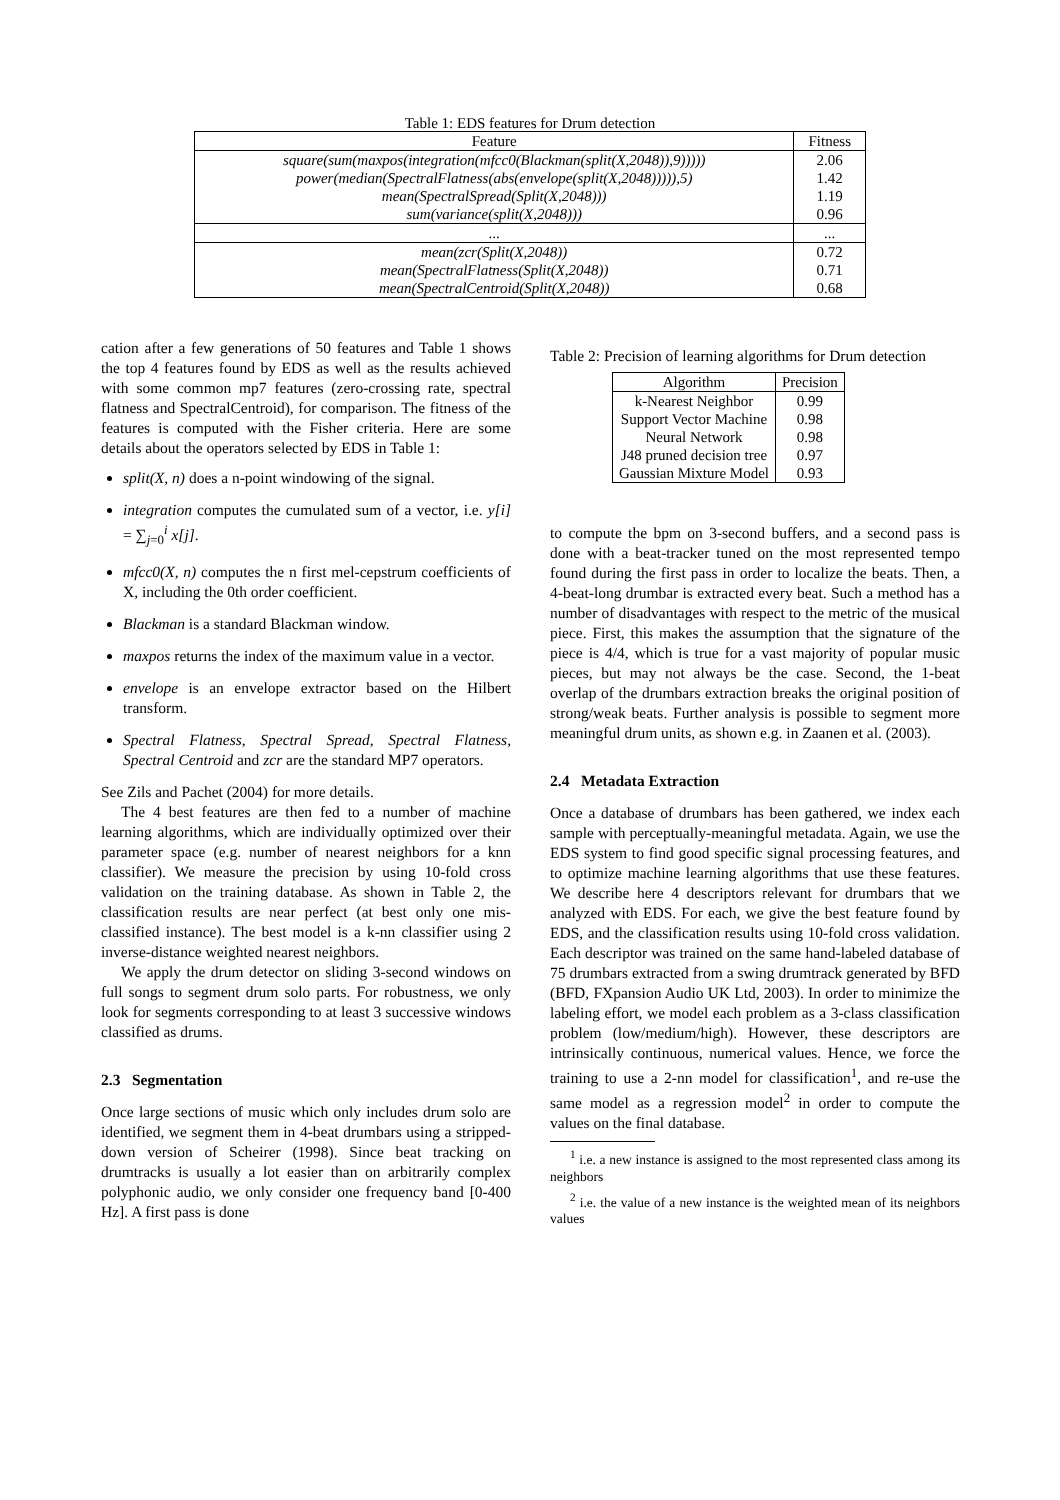Table 1: EDS features for Drum detection
| Feature | Fitness |
| --- | --- |
| square(sum(maxpos(integration(mfcc0(Blackman(split(X,2048)),9))))) power(median(SpectralFlatness(abs(envelope(split(X,2048))))),5) mean(SpectralSpread(Split(X,2048))) sum(variance(split(X,2048))) | 2.06 1.42 1.19 0.96 |
| ... | ... |
| mean(zcr(Split(X,2048)) mean(SpectralFlatness(Split(X,2048)) mean(SpectralCentroid(Split(X,2048)) | 0.72 0.71 0.68 |
cation after a few generations of 50 features and Table 1 shows the top 4 features found by EDS as well as the results achieved with some common mp7 features (zero-crossing rate, spectral flatness and SpectralCentroid), for comparison. The fitness of the features is computed with the Fisher criteria. Here are some details about the operators selected by EDS in Table 1:
split(X, n) does a n-point windowing of the signal.
integration computes the cumulated sum of a vector, i.e. y[i] = ∑<sub>j=0</sub><sup>i</sup> x[j].
mfcc0(X, n) computes the n first mel-cepstrum coefficients of X, including the 0th order coefficient.
Blackman is a standard Blackman window.
maxpos returns the index of the maximum value in a vector.
envelope is an envelope extractor based on the Hilbert transform.
Spectral Flatness, Spectral Spread, Spectral Flatness, Spectral Centroid and zcr are the standard MP7 operators.
See Zils and Pachet (2004) for more details.
The 4 best features are then fed to a number of machine learning algorithms, which are individually optimized over their parameter space (e.g. number of nearest neighbors for a knn classifier). We measure the precision by using 10-fold cross validation on the training database. As shown in Table 2, the classification results are near perfect (at best only one mis-classified instance). The best model is a k-nn classifier using 2 inverse-distance weighted nearest neighbors.
We apply the drum detector on sliding 3-second windows on full songs to segment drum solo parts. For robustness, we only look for segments corresponding to at least 3 successive windows classified as drums.
2.3 Segmentation
Once large sections of music which only includes drum solo are identified, we segment them in 4-beat drumbars using a stripped-down version of Scheirer (1998). Since beat tracking on drumtracks is usually a lot easier than on arbitrarily complex polyphonic audio, we only consider one frequency band [0-400 Hz]. A first pass is done
Table 2: Precision of learning algorithms for Drum detection
| Algorithm | Precision |
| --- | --- |
| k-Nearest Neighbor Support Vector Machine Neural Network J48 pruned decision tree Gaussian Mixture Model | 0.99 0.98 0.98 0.97 0.93 |
to compute the bpm on 3-second buffers, and a second pass is done with a beat-tracker tuned on the most represented tempo found during the first pass in order to localize the beats. Then, a 4-beat-long drumbar is extracted every beat. Such a method has a number of disadvantages with respect to the metric of the musical piece. First, this makes the assumption that the signature of the piece is 4/4, which is true for a vast majority of popular music pieces, but may not always be the case. Second, the 1-beat overlap of the drumbars extraction breaks the original position of strong/weak beats. Further analysis is possible to segment more meaningful drum units, as shown e.g. in Zaanen et al. (2003).
2.4 Metadata Extraction
Once a database of drumbars has been gathered, we index each sample with perceptually-meaningful metadata. Again, we use the EDS system to find good specific signal processing features, and to optimize machine learning algorithms that use these features. We describe here 4 descriptors relevant for drumbars that we analyzed with EDS. For each, we give the best feature found by EDS, and the classification results using 10-fold cross validation. Each descriptor was trained on the same hand-labeled database of 75 drumbars extracted from a swing drumtrack generated by BFD (BFD, FXpansion Audio UK Ltd, 2003). In order to minimize the labeling effort, we model each problem as a 3-class classification problem (low/medium/high). However, these descriptors are intrinsically continuous, numerical values. Hence, we force the training to use a 2-nn model for classification<sup>1</sup>, and re-use the same model as a regression model<sup>2</sup> in order to compute the values on the final database.
<sup>1</sup> i.e. a new instance is assigned to the most represented class among its neighbors
<sup>2</sup> i.e. the value of a new instance is the weighted mean of its neighbors values